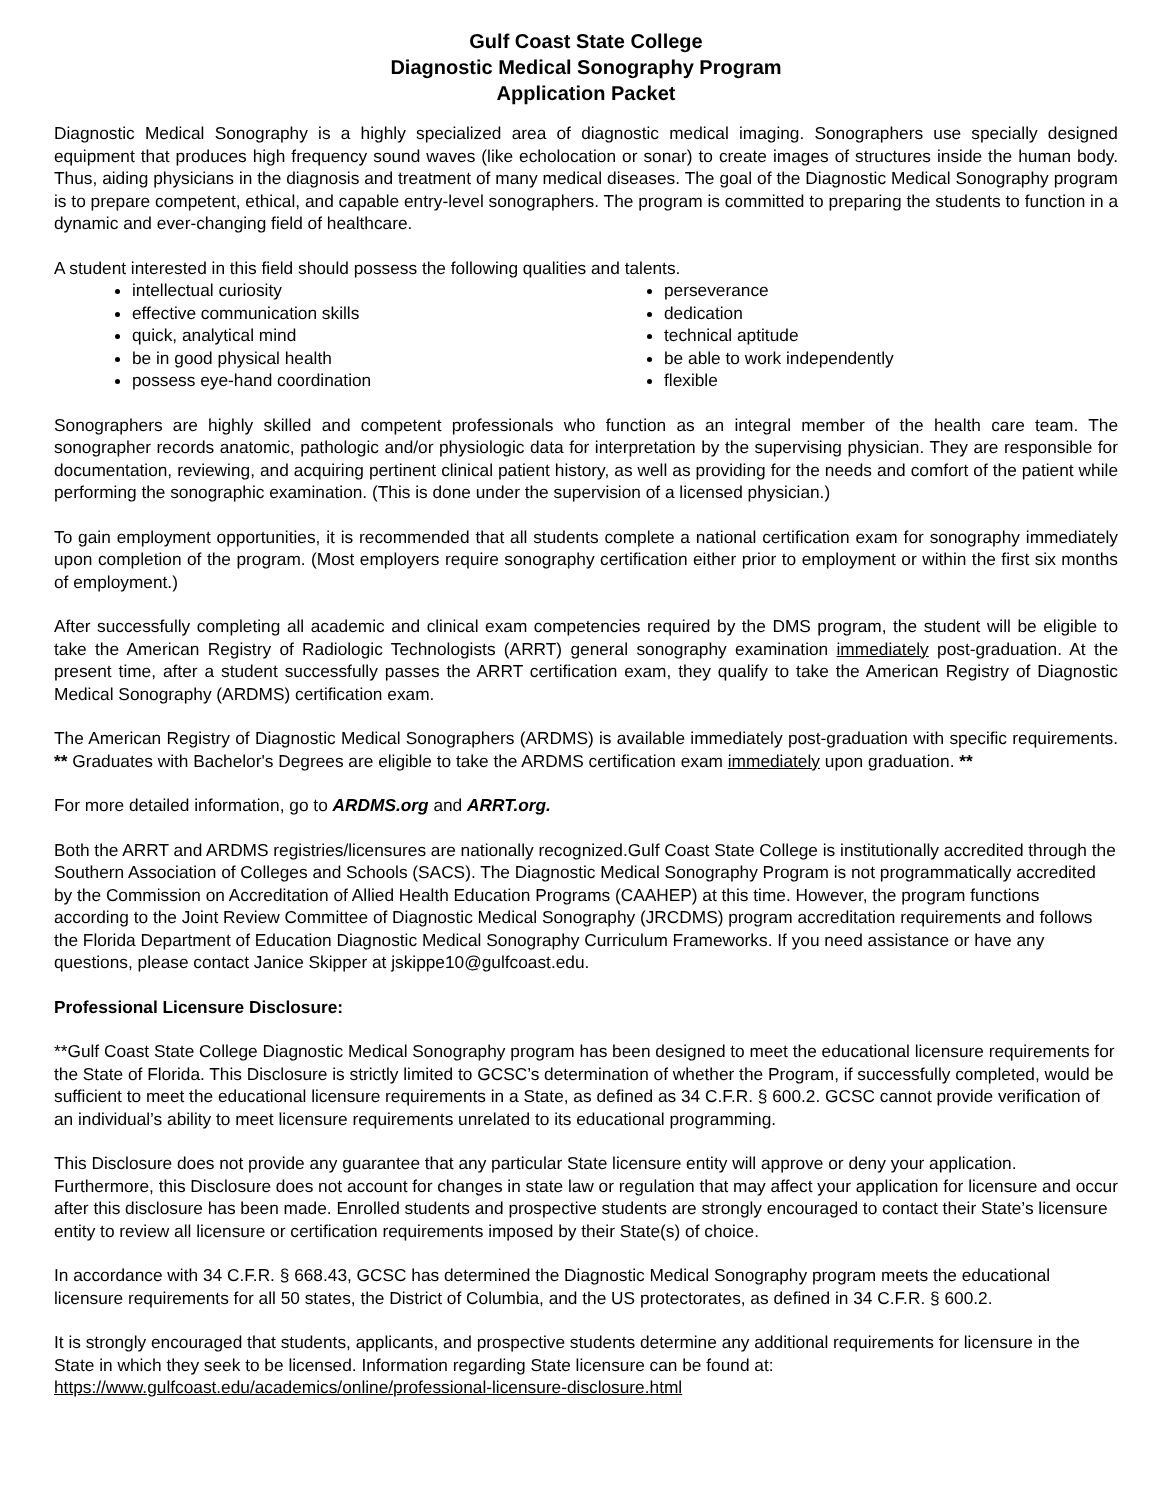Gulf Coast State College
Diagnostic Medical Sonography Program
Application Packet
Diagnostic Medical Sonography is a highly specialized area of diagnostic medical imaging. Sonographers use specially designed equipment that produces high frequency sound waves (like echolocation or sonar) to create images of structures inside the human body. Thus, aiding physicians in the diagnosis and treatment of many medical diseases. The goal of the Diagnostic Medical Sonography program is to prepare competent, ethical, and capable entry-level sonographers. The program is committed to preparing the students to function in a dynamic and ever-changing field of healthcare.
A student interested in this field should possess the following qualities and talents.
intellectual curiosity
effective communication skills
quick, analytical mind
be in good physical health
possess eye-hand coordination
perseverance
dedication
technical aptitude
be able to work independently
flexible
Sonographers are highly skilled and competent professionals who function as an integral member of the health care team. The sonographer records anatomic, pathologic and/or physiologic data for interpretation by the supervising physician. They are responsible for documentation, reviewing, and acquiring pertinent clinical patient history, as well as providing for the needs and comfort of the patient while performing the sonographic examination. (This is done under the supervision of a licensed physician.)
To gain employment opportunities, it is recommended that all students complete a national certification exam for sonography immediately upon completion of the program. (Most employers require sonography certification either prior to employment or within the first six months of employment.)
After successfully completing all academic and clinical exam competencies required by the DMS program, the student will be eligible to take the American Registry of Radiologic Technologists (ARRT) general sonography examination immediately post-graduation. At the present time, after a student successfully passes the ARRT certification exam, they qualify to take the American Registry of Diagnostic Medical Sonography (ARDMS) certification exam.
The American Registry of Diagnostic Medical Sonographers (ARDMS) is available immediately post-graduation with specific requirements. ** Graduates with Bachelor's Degrees are eligible to take the ARDMS certification exam immediately upon graduation. **
For more detailed information, go to ARDMS.org and ARRT.org.
Both the ARRT and ARDMS registries/licensures are nationally recognized.Gulf Coast State College is institutionally accredited through the Southern Association of Colleges and Schools (SACS). The Diagnostic Medical Sonography Program is not programmatically accredited by the Commission on Accreditation of Allied Health Education Programs (CAAHEP) at this time. However, the program functions according to the Joint Review Committee of Diagnostic Medical Sonography (JRCDMS) program accreditation requirements and follows the Florida Department of Education Diagnostic Medical Sonography Curriculum Frameworks. If you need assistance or have any questions, please contact Janice Skipper at jskippe10@gulfcoast.edu.
Professional Licensure Disclosure:
**Gulf Coast State College Diagnostic Medical Sonography program has been designed to meet the educational licensure requirements for the State of Florida. This Disclosure is strictly limited to GCSC’s determination of whether the Program, if successfully completed, would be sufficient to meet the educational licensure requirements in a State, as defined as 34 C.F.R. § 600.2. GCSC cannot provide verification of an individual’s ability to meet licensure requirements unrelated to its educational programming.
This Disclosure does not provide any guarantee that any particular State licensure entity will approve or deny your application. Furthermore, this Disclosure does not account for changes in state law or regulation that may affect your application for licensure and occur after this disclosure has been made. Enrolled students and prospective students are strongly encouraged to contact their State’s licensure entity to review all licensure or certification requirements imposed by their State(s) of choice.
In accordance with 34 C.F.R. § 668.43, GCSC has determined the Diagnostic Medical Sonography program meets the educational licensure requirements for all 50 states, the District of Columbia, and the US protectorates, as defined in 34 C.F.R. § 600.2.
It is strongly encouraged that students, applicants, and prospective students determine any additional requirements for licensure in the State in which they seek to be licensed. Information regarding State licensure can be found at: https://www.gulfcoast.edu/academics/online/professional-licensure-disclosure.html